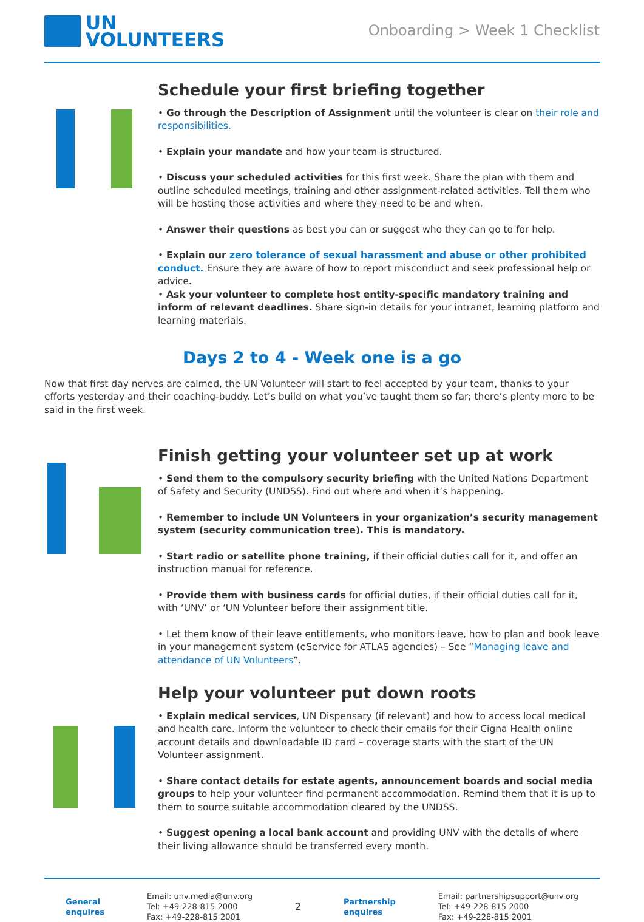UN
VOLUNTEERS
Onboarding > Week 1 Checklist
Schedule your first briefing together
• Go through the Description of Assignment until the volunteer is clear on their role and responsibilities.
• Explain your mandate and how your team is structured.
• Discuss your scheduled activities for this first week. Share the plan with them and outline scheduled meetings, training and other assignment-related activities. Tell them who will be hosting those activities and where they need to be and when.
• Answer their questions as best you can or suggest who they can go to for help.
• Explain our zero tolerance of sexual harassment and abuse or other prohibited conduct. Ensure they are aware of how to report misconduct and seek professional help or advice.
• Ask your volunteer to complete host entity-specific mandatory training and inform of relevant deadlines. Share sign-in details for your intranet, learning platform and learning materials.
Days 2 to 4 - Week one is a go
Now that first day nerves are calmed, the UN Volunteer will start to feel accepted by your team, thanks to your efforts yesterday and their coaching-buddy. Let’s build on what you’ve taught them so far; there’s plenty more to be said in the first week.
Finish getting your volunteer set up at work
• Send them to the compulsory security briefing with the United Nations Department of Safety and Security (UNDSS). Find out where and when it’s happening.
• Remember to include UN Volunteers in your organization’s security management system (security communication tree). This is mandatory.
• Start radio or satellite phone training, if their official duties call for it, and offer an instruction manual for reference.
• Provide them with business cards for official duties, if their official duties call for it, with ‘UNV’ or ‘UN Volunteer before their assignment title.
• Let them know of their leave entitlements, who monitors leave, how to plan and book leave in your management system (eService for ATLAS agencies) – See “Managing leave and attendance of UN Volunteers”.
Help your volunteer put down roots
• Explain medical services, UN Dispensary (if relevant) and how to access local medical and health care. Inform the volunteer to check their emails for their Cigna Health online account details and downloadable ID card – coverage starts with the start of the UN Volunteer assignment.
• Share contact details for estate agents, announcement boards and social media groups to help your volunteer find permanent accommodation. Remind them that it is up to them to source suitable accommodation cleared by the UNDSS.
• Suggest opening a local bank account and providing UNV with the details of where their living allowance should be transferred every month.
General
enquires
Email: unv.media@unv.org
Tel: +49-228-815 2000
Fax: +49-228-815 2001
2
Partnership
enquires
Email: partnershipsupport@unv.org
Tel: +49-228-815 2000
Fax: +49-228-815 2001